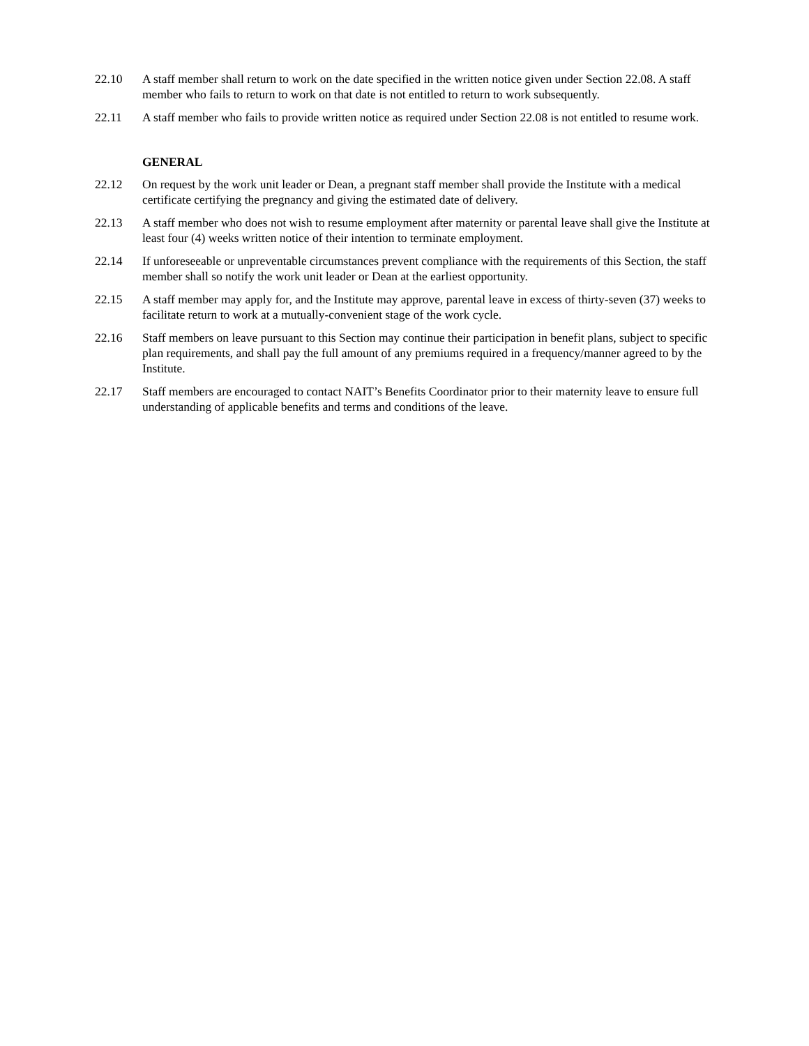22.10 A staff member shall return to work on the date specified in the written notice given under Section 22.08. A staff member who fails to return to work on that date is not entitled to return to work subsequently.
22.11 A staff member who fails to provide written notice as required under Section 22.08 is not entitled to resume work.
GENERAL
22.12 On request by the work unit leader or Dean, a pregnant staff member shall provide the Institute with a medical certificate certifying the pregnancy and giving the estimated date of delivery.
22.13 A staff member who does not wish to resume employment after maternity or parental leave shall give the Institute at least four (4) weeks written notice of their intention to terminate employment.
22.14 If unforeseeable or unpreventable circumstances prevent compliance with the requirements of this Section, the staff member shall so notify the work unit leader or Dean at the earliest opportunity.
22.15 A staff member may apply for, and the Institute may approve, parental leave in excess of thirty-seven (37) weeks to facilitate return to work at a mutually-convenient stage of the work cycle.
22.16 Staff members on leave pursuant to this Section may continue their participation in benefit plans, subject to specific plan requirements, and shall pay the full amount of any premiums required in a frequency/manner agreed to by the Institute.
22.17 Staff members are encouraged to contact NAIT’s Benefits Coordinator prior to their maternity leave to ensure full understanding of applicable benefits and terms and conditions of the leave.